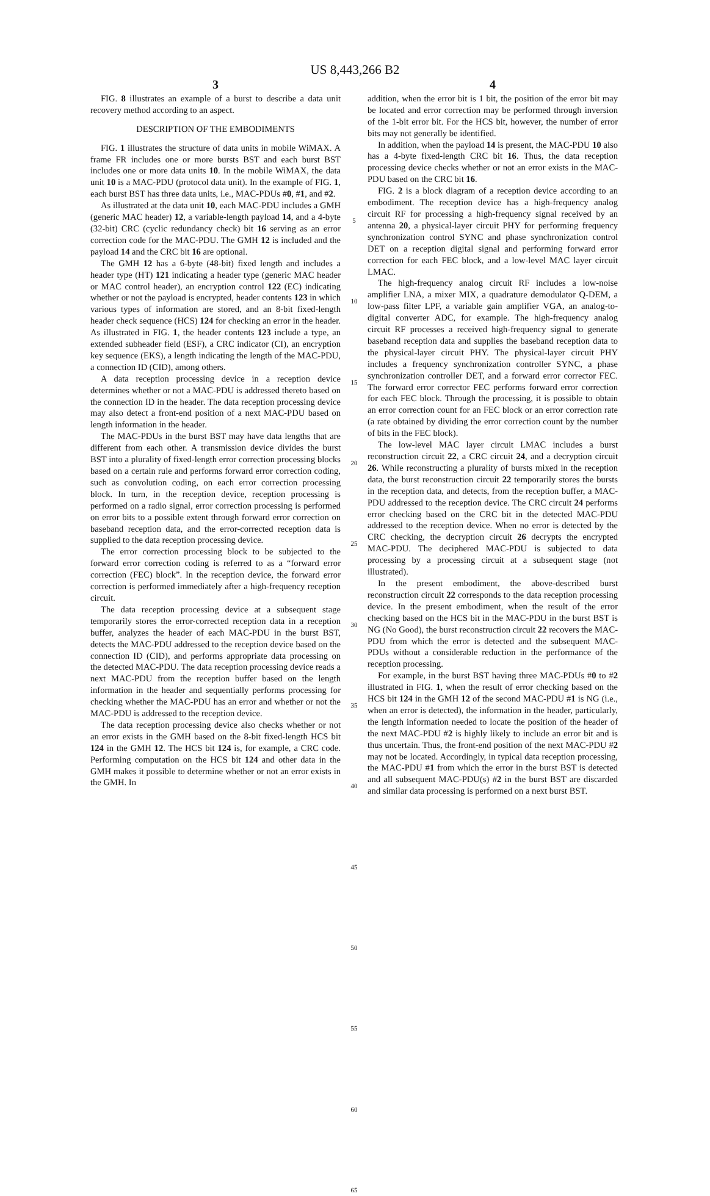US 8,443,266 B2
3
FIG. 8 illustrates an example of a burst to describe a data unit recovery method according to an aspect.
DESCRIPTION OF THE EMBODIMENTS
FIG. 1 illustrates the structure of data units in mobile WiMAX. A frame FR includes one or more bursts BST and each burst BST includes one or more data units 10. In the mobile WiMAX, the data unit 10 is a MAC-PDU (protocol data unit). In the example of FIG. 1, each burst BST has three data units, i.e., MAC-PDUs #0, #1, and #2.
As illustrated at the data unit 10, each MAC-PDU includes a GMH (generic MAC header) 12, a variable-length payload 14, and a 4-byte (32-bit) CRC (cyclic redundancy check) bit 16 serving as an error correction code for the MAC-PDU. The GMH 12 is included and the payload 14 and the CRC bit 16 are optional.
The GMH 12 has a 6-byte (48-bit) fixed length and includes a header type (HT) 121 indicating a header type (generic MAC header or MAC control header), an encryption control 122 (EC) indicating whether or not the payload is encrypted, header contents 123 in which various types of information are stored, and an 8-bit fixed-length header check sequence (HCS) 124 for checking an error in the header. As illustrated in FIG. 1, the header contents 123 include a type, an extended subheader field (ESF), a CRC indicator (CI), an encryption key sequence (EKS), a length indicating the length of the MAC-PDU, a connection ID (CID), among others.
A data reception processing device in a reception device determines whether or not a MAC-PDU is addressed thereto based on the connection ID in the header. The data reception processing device may also detect a front-end position of a next MAC-PDU based on length information in the header.
The MAC-PDUs in the burst BST may have data lengths that are different from each other. A transmission device divides the burst BST into a plurality of fixed-length error correction processing blocks based on a certain rule and performs forward error correction coding, such as convolution coding, on each error correction processing block. In turn, in the reception device, reception processing is performed on a radio signal, error correction processing is performed on error bits to a possible extent through forward error correction on baseband reception data, and the error-corrected reception data is supplied to the data reception processing device.
The error correction processing block to be subjected to the forward error correction coding is referred to as a “forward error correction (FEC) block”. In the reception device, the forward error correction is performed immediately after a high-frequency reception circuit.
The data reception processing device at a subsequent stage temporarily stores the error-corrected reception data in a reception buffer, analyzes the header of each MAC-PDU in the burst BST, detects the MAC-PDU addressed to the reception device based on the connection ID (CID), and performs appropriate data processing on the detected MAC-PDU. The data reception processing device reads a next MAC-PDU from the reception buffer based on the length information in the header and sequentially performs processing for checking whether the MAC-PDU has an error and whether or not the MAC-PDU is addressed to the reception device.
The data reception processing device also checks whether or not an error exists in the GMH based on the 8-bit fixed-length HCS bit 124 in the GMH 12. The HCS bit 124 is, for example, a CRC code. Performing computation on the HCS bit 124 and other data in the GMH makes it possible to determine whether or not an error exists in the GMH. In
5
10
15
20
25
30
35
40
45
50
55
60
65
4
addition, when the error bit is 1 bit, the position of the error bit may be located and error correction may be performed through inversion of the 1-bit error bit. For the HCS bit, however, the number of error bits may not generally be identified.
In addition, when the payload 14 is present, the MAC-PDU 10 also has a 4-byte fixed-length CRC bit 16. Thus, the data reception processing device checks whether or not an error exists in the MAC-PDU based on the CRC bit 16.
FIG. 2 is a block diagram of a reception device according to an embodiment. The reception device has a high-frequency analog circuit RF for processing a high-frequency signal received by an antenna 20, a physical-layer circuit PHY for performing frequency synchronization control SYNC and phase synchronization control DET on a reception digital signal and performing forward error correction for each FEC block, and a low-level MAC layer circuit LMAC.
The high-frequency analog circuit RF includes a low-noise amplifier LNA, a mixer MIX, a quadrature demodulator Q-DEM, a low-pass filter LPF, a variable gain amplifier VGA, an analog-to-digital converter ADC, for example. The high-frequency analog circuit RF processes a received high-frequency signal to generate baseband reception data and supplies the baseband reception data to the physical-layer circuit PHY. The physical-layer circuit PHY includes a frequency synchronization controller SYNC, a phase synchronization controller DET, and a forward error corrector FEC. The forward error corrector FEC performs forward error correction for each FEC block. Through the processing, it is possible to obtain an error correction count for an FEC block or an error correction rate (a rate obtained by dividing the error correction count by the number of bits in the FEC block).
The low-level MAC layer circuit LMAC includes a burst reconstruction circuit 22, a CRC circuit 24, and a decryption circuit 26. While reconstructing a plurality of bursts mixed in the reception data, the burst reconstruction circuit 22 temporarily stores the bursts in the reception data, and detects, from the reception buffer, a MAC-PDU addressed to the reception device. The CRC circuit 24 performs error checking based on the CRC bit in the detected MAC-PDU addressed to the reception device. When no error is detected by the CRC checking, the decryption circuit 26 decrypts the encrypted MAC-PDU. The deciphered MAC-PDU is subjected to data processing by a processing circuit at a subsequent stage (not illustrated).
In the present embodiment, the above-described burst reconstruction circuit 22 corresponds to the data reception processing device. In the present embodiment, when the result of the error checking based on the HCS bit in the MAC-PDU in the burst BST is NG (No Good), the burst reconstruction circuit 22 recovers the MAC-PDU from which the error is detected and the subsequent MAC-PDUs without a considerable reduction in the performance of the reception processing.
For example, in the burst BST having three MAC-PDUs #0 to #2 illustrated in FIG. 1, when the result of error checking based on the HCS bit 124 in the GMH 12 of the second MAC-PDU #1 is NG (i.e., when an error is detected), the information in the header, particularly, the length information needed to locate the position of the header of the next MAC-PDU #2 is highly likely to include an error bit and is thus uncertain. Thus, the front-end position of the next MAC-PDU #2 may not be located. Accordingly, in typical data reception processing, the MAC-PDU #1 from which the error in the burst BST is detected and all subsequent MAC-PDU(s) #2 in the burst BST are discarded and similar data processing is performed on a next burst BST.